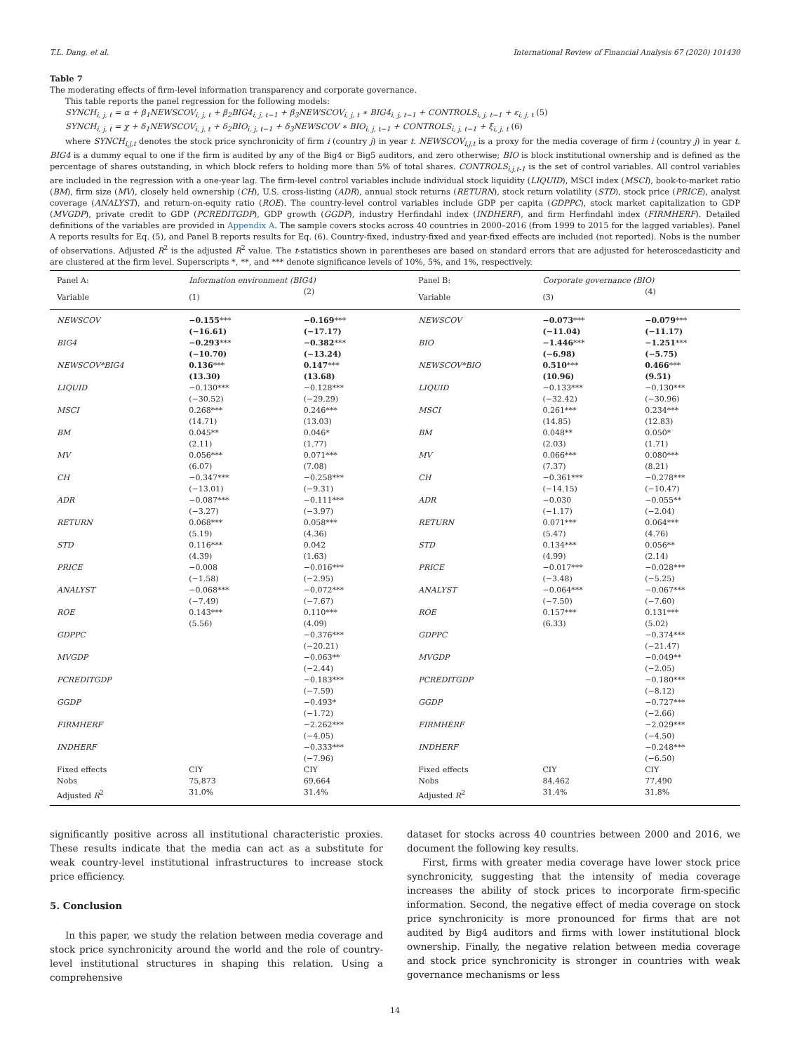T.L. Dang, et al. International Review of Financial Analysis 67 (2020) 101430
Table 7
The moderating effects of firm-level information transparency and corporate governance.
This table reports the panel regression for the following models:
SYNCH<sub>i, j, t</sub> = α + β<sub>1</sub>NEWSCOV<sub>i, j, t</sub> + β<sub>2</sub>BIG4<sub>i, j, t−1</sub> + β<sub>3</sub>NEWSCOV<sub>i, j, t</sub> ∗ BIG4<sub>i, j, t−1</sub> + CONTROLS<sub>i, j, t−1</sub> + ε<sub>i, j, t</sub> (5)
SYNCH<sub>i, j, t</sub> = χ + δ<sub>1</sub>NEWSCOV<sub>i, j, t</sub> + δ<sub>2</sub>BIO<sub>i, j, t−1</sub> + δ<sub>3</sub>NEWSCOV ∗ BIO<sub>i, j, t−1</sub> + CONTROLS<sub>i, j, t−1</sub> + ξ<sub>i, j, t</sub> (6)
where SYNCH<sub>i,j,t</sub> denotes the stock price synchronicity of firm i (country j) in year t. NEWSCOV<sub>i,j,t</sub> is a proxy for the media coverage of firm i (country j) in year t. BIG4 is a dummy equal to one if the firm is audited by any of the Big4 or Big5 auditors, and zero otherwise; BIO is block institutional ownership and is defined as the percentage of shares outstanding, in which block refers to holding more than 5% of total shares. CONTROLS<sub>i,j,t-1</sub> is the set of control variables. All control variables are included in the regression with a one-year lag. The firm-level control variables include individual stock liquidity (LIQUID), MSCI index (MSCI), book-to-market ratio (BM), firm size (MV), closely held ownership (CH), U.S. cross-listing (ADR), annual stock returns (RETURN), stock return volatility (STD), stock price (PRICE), analyst coverage (ANALYST), and return-on-equity ratio (ROE). The country-level control variables include GDP per capita (GDPPC), stock market capitalization to GDP (MVGDP), private credit to GDP (PCREDITGDP), GDP growth (GGDP), industry Herfindahl index (INDHERF), and firm Herfindahl index (FIRMHERF). Detailed definitions of the variables are provided in Appendix A. The sample covers stocks across 40 countries in 2000–2016 (from 1999 to 2015 for the lagged variables). Panel A reports results for Eq. (5), and Panel B reports results for Eq. (6). Country-fixed, industry-fixed and year-fixed effects are included (not reported). Nobs is the number of observations. Adjusted R<sup>2</sup> is the adjusted R<sup>2</sup> value. The t-statistics shown in parentheses are based on standard errors that are adjusted for heteroscedasticity and are clustered at the firm level. Superscripts *, **, and *** denote significance levels of 10%, 5%, and 1%, respectively.
| Panel A: | Information environment (BIG4) | | Panel B: | Corporate governance (BIO) | |
| --- | --- | --- | --- | --- | --- |
| Variable | (1) | (2) | Variable | (3) | (4) |
| NEWSCOV | −0.155 *** (−16.61) | −0.169 *** (−17.17) | NEWSCOV | −0.073 *** (−11.04) | −0.079 *** (−11.17) |
| BIG4 | −0.293 *** (−10.70) | −0.382 *** (−13.24) | BIO | −1.446 *** (−6.98) | −1.251 *** (−5.75) |
| NEWSCOV*BIG4 | 0.136 *** (13.30) | 0.147 *** (13.68) | NEWSCOV*BIO | 0.510 *** (10.96) | 0.466 *** (9.51) |
| LIQUID | −0.130*** (−30.52) | −0.128*** (−29.29) | LIQUID | −0.133*** (−32.42) | −0.130*** (−30.96) |
| MSCI | 0.268*** (14.71) | 0.246*** (13.03) | MSCI | 0.261*** (14.85) | 0.234*** (12.83) |
| BM | 0.045** (2.11) | 0.046* (1.77) | BM | 0.048** (2.03) | 0.050* (1.71) |
| MV | 0.056*** (6.07) | 0.071*** (7.08) | MV | 0.066*** (7.37) | 0.080*** (8.21) |
| CH | −0.347*** (−13.01) | −0.258*** (−9.31) | CH | −0.361*** (−14.15) | −0.278*** (−10.47) |
| ADR | −0.087*** (−3.27) | −0.111*** (−3.97) | ADR | −0.030 (−1.17) | −0.055** (−2.04) |
| RETURN | 0.068*** (5.19) | 0.058*** (4.36) | RETURN | 0.071*** (5.47) | 0.064*** (4.76) |
| STD | 0.116*** (4.39) | 0.042 (1.63) | STD | 0.134*** (4.99) | 0.056** (2.14) |
| PRICE | −0.008 (−1.58) | −0.016*** (−2.95) | PRICE | −0.017*** (−3.48) | −0.028*** (−5.25) |
| ANALYST | −0.068*** (−7.49) | −0.072*** (−7.67) | ANALYST | −0.064*** (−7.50) | −0.067*** (−7.60) |
| ROE | 0.143*** (5.56) | 0.110*** (4.09) | ROE | 0.157*** (6.33) | 0.131*** (5.02) |
| GDPPC | | −0.376*** (−20.21) | GDPPC | | −0.374*** (−21.47) |
| MVGDP | | −0.063** (−2.44) | MVGDP | | −0.049** (−2.05) |
| PCREDITGDP | | −0.183*** (−7.59) | PCREDITGDP | | −0.180*** (−8.12) |
| GGDP | | −0.493* (−1.72) | GGDP | | −0.727*** (−2.66) |
| FIRMHERF | | −2.262*** (−4.05) | FIRMHERF | | −2.029*** (−4.50) |
| INDHERF | | −0.333*** (−7.96) | INDHERF | | −0.248*** (−6.50) |
| Fixed effects | CIY | CIY | Fixed effects | CIY | CIY |
| Nobs | 75,873 | 69,664 | Nobs | 84,462 | 77,490 |
| Adjusted R<sup>2</sup> | 31.0% | 31.4% | Adjusted R<sup>2</sup> | 31.4% | 31.8% |
significantly positive across all institutional characteristic proxies. These results indicate that the media can act as a substitute for weak country-level institutional infrastructures to increase stock price efficiency.
5. Conclusion
In this paper, we study the relation between media coverage and stock price synchronicity around the world and the role of country-level institutional structures in shaping this relation. Using a comprehensive
dataset for stocks across 40 countries between 2000 and 2016, we document the following key results.
First, firms with greater media coverage have lower stock price synchronicity, suggesting that the intensity of media coverage increases the ability of stock prices to incorporate firm-specific information. Second, the negative effect of media coverage on stock price synchronicity is more pronounced for firms that are not audited by Big4 auditors and firms with lower institutional block ownership. Finally, the negative relation between media coverage and stock price synchronicity is stronger in countries with weak governance mechanisms or less
14